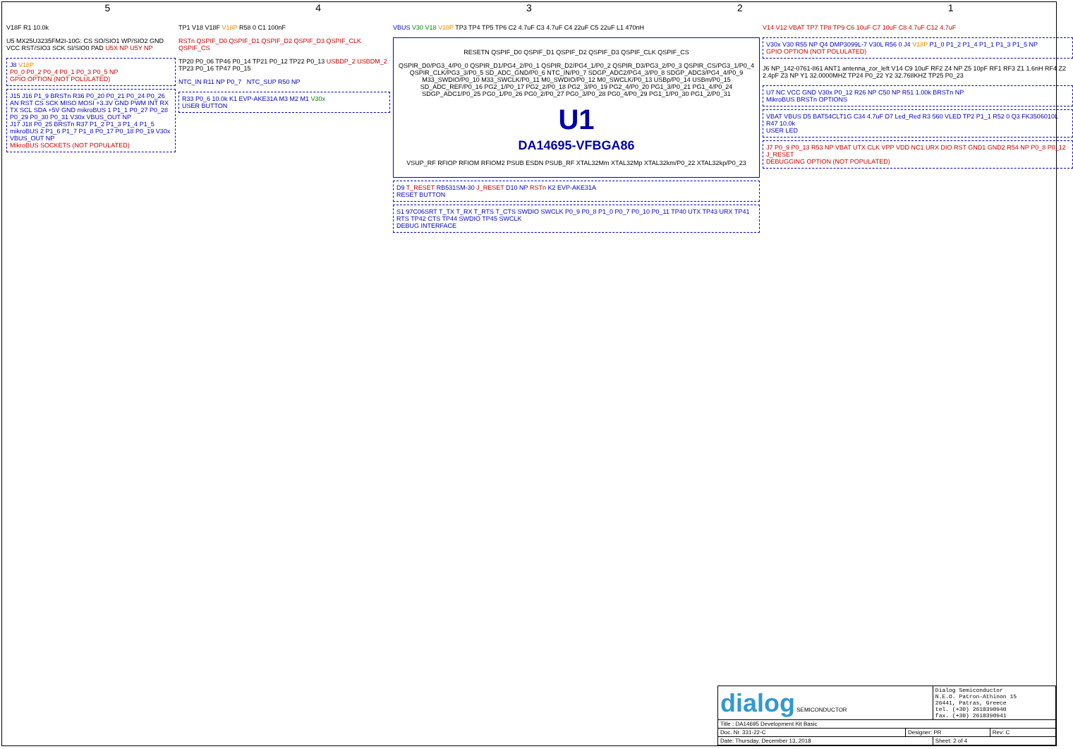54321
V18F R1 10.0k
U5 MX25U3235FM2I-10G: CS SO/SIO1 WP/SIO2 GND VCC RST/SIO3 SCK SI/SIO0 PAD U5X NP U5Y NP
J8 V18P
P0_0 P0_2 P0_4 P0_1 P0_3 P0_5 NP
GPIO OPTION (NOT POLULATED)
J15 J16 P1_9 BRSTn R36 P0_20 P0_21 P0_24 P0_26 AN RST CS SCK MISO MOSI +3.3V GND PWM INT RX TX SCL SDA +5V GND mikroBUS 1 P1_1 P0_27 P0_28 P0_29 P0_30 P0_31 V30x VBUS_OUT NP
J17 J18 P0_25 BRSTn R37 P1_2 P1_3 P1_4 P1_5 mikroBUS 2 P1_6 P1_7 P1_8 P0_17 P0_18 P0_19 V30x VBUS_OUT NP
MikroBUS SOCKETS (NOT POPULATED)
TP1 V18 V18F V18P R58 0 C1 100nF
RSTn QSPIF_D0 QSPIF_D1 QSPIF_D2 QSPIF_D3 QSPIF_CLK QSPIF_CS
TP20 P0_06 TP46 P0_14 TP21 P0_12 TP22 P0_13 USBDP_2 USBDM_2 TP23 P0_16 TP47 P0_15
NTC_IN R11 NP P0_7 NTC_SUP R50 NP
R33 P0_6 10.0k K1 EVP-AKE31A M3 M2 M1 V30x
USER BUTTON
VBUS V30 V18 V18P TP3 TP4 TP5 TP6 C2 4.7uF C3 4.7uF C4 22uF C5 22uF L1 470nH
RESETN QSPIF_D0 QSPIF_D1 QSPIF_D2 QSPIF_D3 QSPIF_CLK QSPIF_CS
QSPIR_D0/PG3_4/P0_0 QSPIR_D1/PG4_2/P0_1 QSPIR_D2/PG4_1/P0_2 QSPIR_D3/PG3_2/P0_3 QSPIR_CS/PG3_1/P0_4 QSPIR_CLK/PG3_3/P0_5 SD_ADC_GND/P0_6 NTC_IN/P0_7 SDGP_ADC2/PG4_3/P0_8 SDGP_ADC3/PG4_4/P0_9 M33_SWDIO/P0_10 M33_SWCLK/P0_11 M0_SWDIO/P0_12 M0_SWCLK/P0_13 USBp/P0_14 USBm/P0_15 SD_ADC_REF/P0_16 PG2_1/P0_17 PG2_2/P0_18 PG2_3/P0_19 PG2_4/P0_20 PG1_3/P0_21 PG1_4/P0_24 SDGP_ADC1/P0_25 PG0_1/P0_26 PG0_2/P0_27 PG0_3/P0_28 PG0_4/P0_29 PG1_1/P0_30 PG1_2/P0_31
U1
DA14695-VFBGA86
VSUP_RF RFIOP RFIOM RFIOM2 PSUB ESDN PSUB_RF XTAL32Mm XTAL32Mp XTAL32km/P0_22 XTAL32kp/P0_23
D9 T_RESET RB531SM-30 J_RESET D10 NP RSTn K2 EVP-AKE31A
RESET BUTTON
S1 97C06SRT T_TX T_RX T_RTS T_CTS SWDIO SWCLK P0_9 P0_8 P1_0 P0_7 P0_10 P0_11 TP40 UTX TP43 URX TP41 RTS TP42 CTS TP44 SWDIO TP45 SWCLK
DEBUG INTERFACE
V14 V12 VBAT TP7 TP8 TP9 C6 10uF C7 10uF C8 4.7uF C12 4.7uF
V30x V30 R55 NP Q4 DMP3099L-7 V30L R56 0 J4 V18P P1_0 P1_2 P1_4 P1_1 P1_3 P1_5 NP
GPIO OPTION (NOT POLULATED)
J6 NP_142-0761-861 ANT1 antenna_zor_left V14 C9 10uF RF2 Z4 NP Z5 10pF RF1 RF3 Z1 1.6nH RF4 Z2 2.4pF Z3 NP Y1 32.0000MHZ TP24 P0_22 Y2 32.768KHZ TP25 P0_23
U7 NC VCC GND V30x P0_12 R26 NP C50 NP R51 1.00k BRSTn NP
MikroBUS BRSTn OPTIONS
VBAT VBUS D5 BAT54CLT1G C34 4.7uF D7 Led_Red R3 560 VLED TP2 P1_1 R52 0 Q3 FK3506010L R47 10.0k
USER LED
J7 P0_9 P0_13 R53 NP VBAT UTX CLK VPP VDD NC1 URX DIO RST GND1 GND2 R54 NP P0_8 P0_12 J_RESET
DEBUGGING OPTION (NOT POPULATED)
| dialog SEMICONDUCTOR | | Dialog Semiconductor N.E.O. Patron-Athinon 15 26441, Patras, Greece tel. (+30) 2610390940 fax. (+30) 2610390941 | |
| Title : DA14695 Development Kit Basic | | | |
| Doc. Nr. 331-22-C | Designer: PR | | Rev: C |
| Date: Thursday, December 13, 2018 | | Sheet: 2 of 4 | |